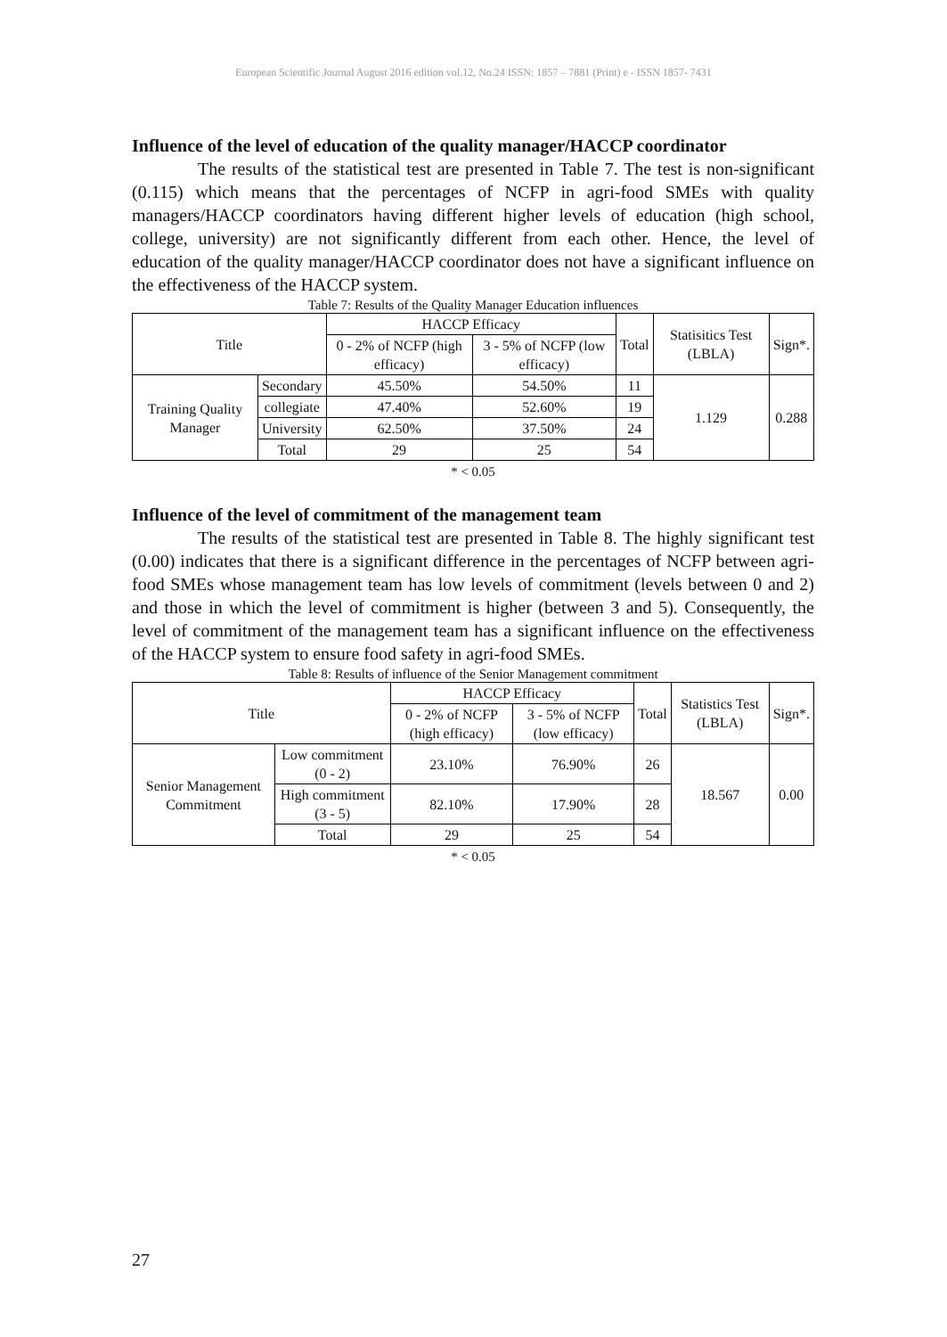European Scientific Journal August 2016 edition vol.12, No.24 ISSN: 1857 – 7881 (Print) e - ISSN 1857- 7431
Influence of the level of education of the quality manager/HACCP coordinator
The results of the statistical test are presented in Table 7. The test is non-significant (0.115) which means that the percentages of NCFP in agri-food SMEs with quality managers/HACCP coordinators having different higher levels of education (high school, college, university) are not significantly different from each other. Hence, the level of education of the quality manager/HACCP coordinator does not have a significant influence on the effectiveness of the HACCP system.
Table 7: Results of the Quality Manager Education influences
| Title | | HACCP Efficacy | | Total | Statisitics Test (LBLA) | Sign*. |
| --- | --- | --- | --- | --- | --- | --- |
| | | 0 - 2% of NCFP (high efficacy) | 3 - 5% of NCFP (low efficacy) | | | |
| Training Quality Manager | Secondary | 45.50% | 54.50% | 11 | 1.129 | 0.288 |
| | collegiate | 47.40% | 52.60% | 19 | | |
| | University | 62.50% | 37.50% | 24 | | |
| | Total | 29 | 25 | 54 | | |
* < 0.05
Influence of the level of commitment of the management team
The results of the statistical test are presented in Table 8. The highly significant test (0.00) indicates that there is a significant difference in the percentages of NCFP between agri-food SMEs whose management team has low levels of commitment (levels between 0 and 2) and those in which the level of commitment is higher (between 3 and 5). Consequently, the level of commitment of the management team has a significant influence on the effectiveness of the HACCP system to ensure food safety in agri-food SMEs.
Table 8: Results of influence of the Senior Management commitment
| Title | | HACCP Efficacy | | Total | Statistics Test (LBLA) | Sign*. |
| --- | --- | --- | --- | --- | --- | --- |
| | | 0 - 2% of NCFP (high efficacy) | 3 - 5% of NCFP (low efficacy) | | | |
| Senior Management Commitment | Low commitment (0 - 2) | 23.10% | 76.90% | 26 | 18.567 | 0.00 |
| | High commitment (3 - 5) | 82.10% | 17.90% | 28 | | |
| | Total | 29 | 25 | 54 | | |
* < 0.05
27